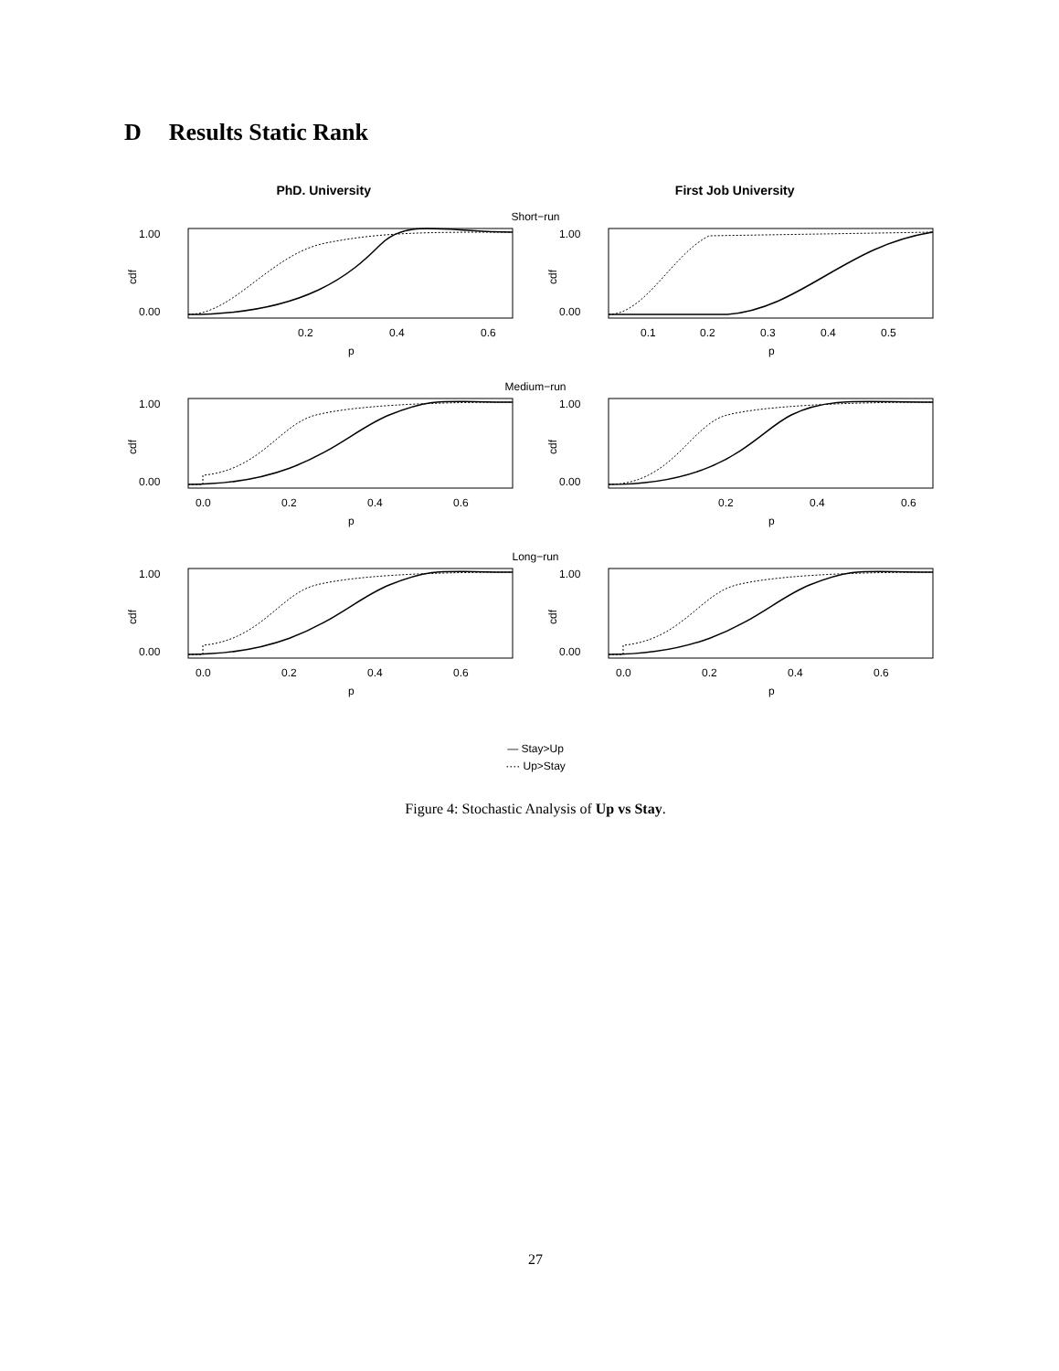D Results Static Rank
PhD. University First Job University
Short−run
1.00
0.00
cdf
0.2
0.4
0.6
p
1.00
0.00
cdf
0.1
0.2
0.3
0.4
0.5
p
Medium−run
1.00
0.00
cdf
0.0
0.2
0.4
0.6
p
1.00
0.00
cdf
0.2
0.4
0.6
p
Long−run
1.00
0.00
cdf
0.0
0.2
0.4
0.6
p
1.00
0.00
cdf
0.0
0.2
0.4
0.6
p
— Stay>Up
···· Up>Stay
Figure 4: Stochastic Analysis of Up vs Stay.
27